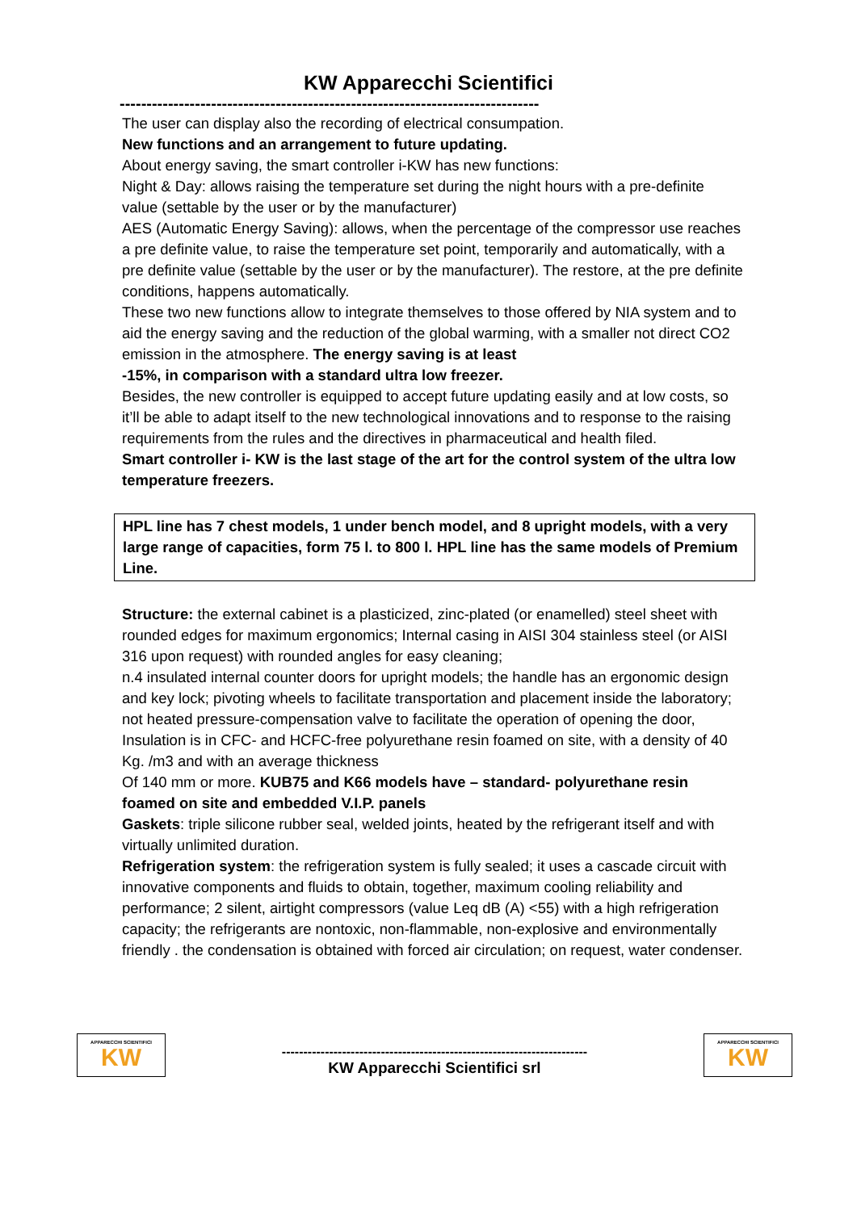KW Apparecchi Scientifici
------------------------------------------------------------------------------
The user can display also the recording of electrical consumpation.
New functions and an arrangement to future updating.
About energy saving, the smart controller i-KW has new functions:
Night & Day: allows raising the temperature set during the night hours with a pre-definite value (settable by the user or by the manufacturer)
AES (Automatic Energy Saving): allows, when the percentage of the compressor use reaches a pre definite value, to raise the temperature set point, temporarily and automatically, with a pre definite value (settable by the user or by the manufacturer). The restore, at the pre definite conditions, happens automatically.
These two new functions allow to integrate themselves to those offered by NIA system and to aid the energy saving and the reduction of the global warming, with a smaller not direct CO2 emission in the atmosphere. The energy saving is at least
-15%, in comparison with a standard ultra low freezer.
Besides, the new controller is equipped to accept future updating easily and at low costs, so it’ll be able to adapt itself to the new technological innovations and to response to the raising requirements from the rules and the directives in pharmaceutical and health filed.
Smart controller i- KW is the last stage of the art for the control system of the ultra low temperature freezers.
HPL line has 7 chest models, 1 under bench model, and 8 upright models, with a very large range of capacities, form 75 l. to 800 l. HPL line has the same models of Premium Line.
Structure: the external cabinet is a plasticized, zinc-plated (or enamelled) steel sheet with rounded edges for maximum ergonomics; Internal casing in AISI 304 stainless steel (or AISI 316 upon request) with rounded angles for easy cleaning;
n.4 insulated internal counter doors for upright models; the handle has an ergonomic design and key lock; pivoting wheels to facilitate transportation and placement inside the laboratory; not heated pressure-compensation valve to facilitate the operation of opening the door,
Insulation is in CFC- and HCFC-free polyurethane resin foamed on site, with a density of 40 Kg. /m3 and with an average thickness
Of 140 mm or more. KUB75 and K66 models have – standard- polyurethane resin foamed on site and embedded V.I.P. panels
Gaskets: triple silicone rubber seal, welded joints, heated by the refrigerant itself and with virtually unlimited duration.
Refrigeration system: the refrigeration system is fully sealed; it uses a cascade circuit with innovative components and fluids to obtain, together, maximum cooling reliability and performance; 2 silent, airtight compressors (value Leq dB (A) <55) with a high refrigeration capacity; the refrigerants are nontoxic, non-flammable, non-explosive and environmentally friendly . the condensation is obtained with forced air circulation; on request, water condenser.
APPARECCHI SCIENTIFICI
KW
-----------------------------------------------------------------------
KW Apparecchi Scientifici srl
APPARECCHI SCIENTIFICI
KW